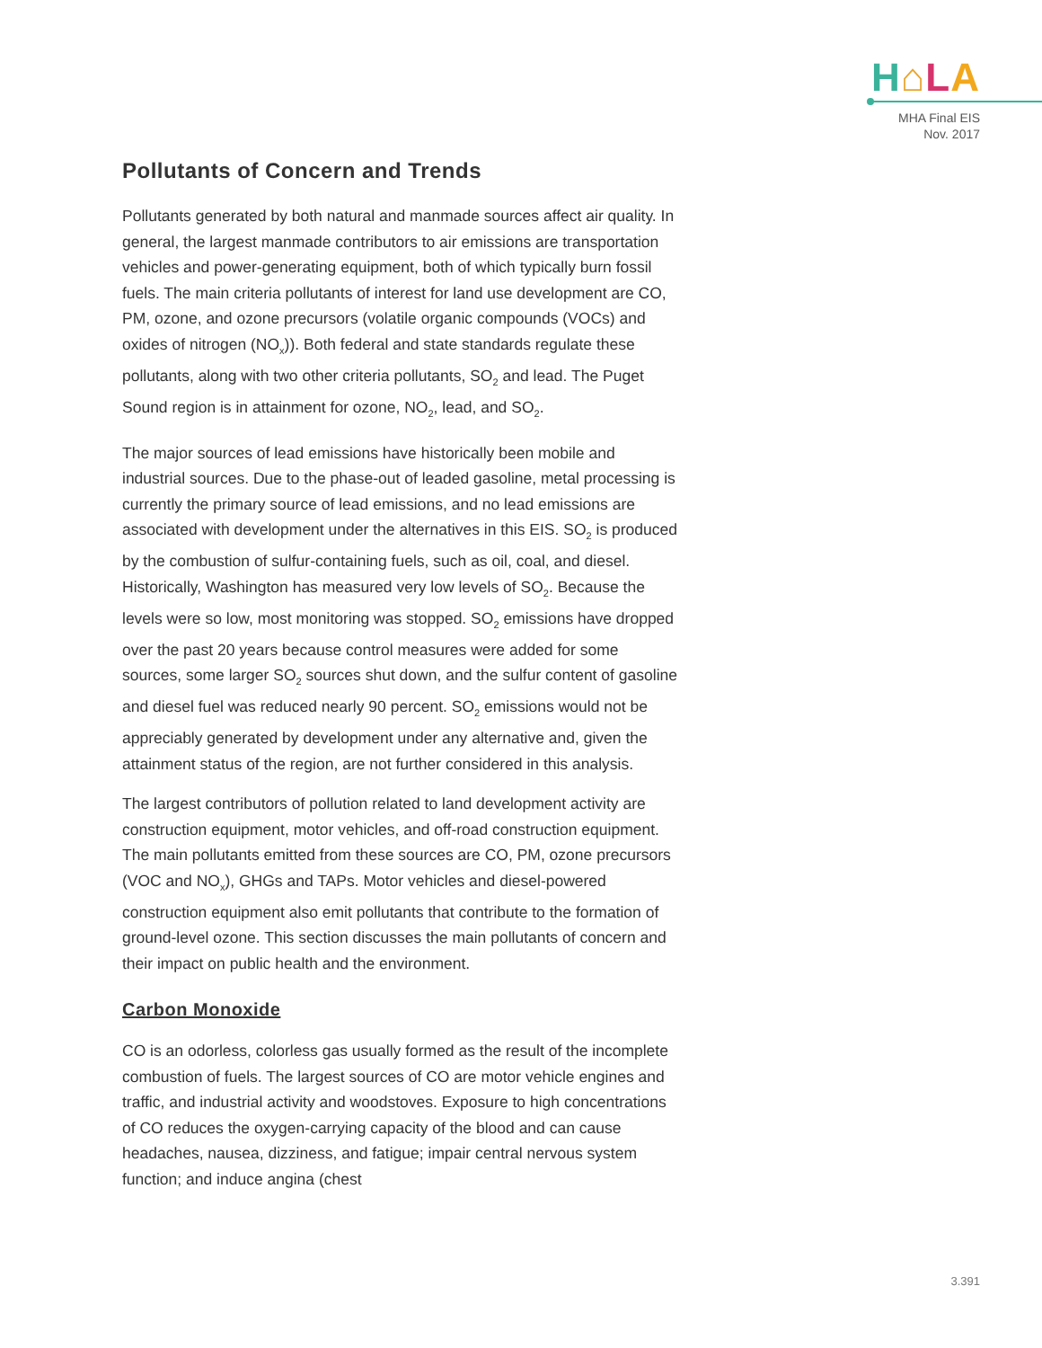H⌂LA
MHA Final EIS
Nov. 2017
Pollutants of Concern and Trends
Pollutants generated by both natural and manmade sources affect air quality. In general, the largest manmade contributors to air emissions are transportation vehicles and power-generating equipment, both of which typically burn fossil fuels. The main criteria pollutants of interest for land use development are CO, PM, ozone, and ozone precursors (volatile organic compounds (VOCs) and oxides of nitrogen (NO<sub>x</sub>)). Both federal and state standards regulate these pollutants, along with two other criteria pollutants, SO<sub>2</sub> and lead. The Puget Sound region is in attainment for ozone, NO<sub>2</sub>, lead, and SO<sub>2</sub>.
The major sources of lead emissions have historically been mobile and industrial sources. Due to the phase-out of leaded gasoline, metal processing is currently the primary source of lead emissions, and no lead emissions are associated with development under the alternatives in this EIS. SO<sub>2</sub> is produced by the combustion of sulfur-containing fuels, such as oil, coal, and diesel. Historically, Washington has measured very low levels of SO<sub>2</sub>. Because the levels were so low, most monitoring was stopped. SO<sub>2</sub> emissions have dropped over the past 20 years because control measures were added for some sources, some larger SO<sub>2</sub> sources shut down, and the sulfur content of gasoline and diesel fuel was reduced nearly 90 percent. SO<sub>2</sub> emissions would not be appreciably generated by development under any alternative and, given the attainment status of the region, are not further considered in this analysis.
The largest contributors of pollution related to land development activity are construction equipment, motor vehicles, and off-road construction equipment. The main pollutants emitted from these sources are CO, PM, ozone precursors (VOC and NO<sub>x</sub>), GHGs and TAPs. Motor vehicles and diesel-powered construction equipment also emit pollutants that contribute to the formation of ground-level ozone. This section discusses the main pollutants of concern and their impact on public health and the environment.
Carbon Monoxide
CO is an odorless, colorless gas usually formed as the result of the incomplete combustion of fuels. The largest sources of CO are motor vehicle engines and traffic, and industrial activity and woodstoves. Exposure to high concentrations of CO reduces the oxygen-carrying capacity of the blood and can cause headaches, nausea, dizziness, and fatigue; impair central nervous system function; and induce angina (chest
3.391